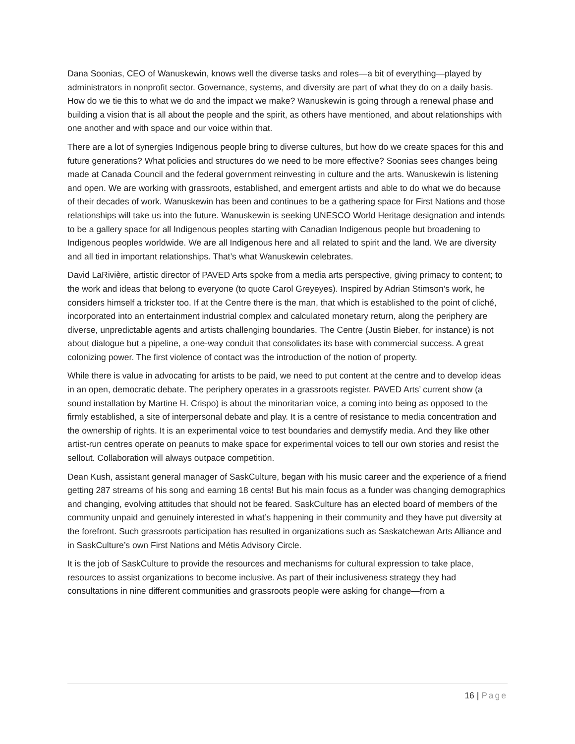Dana Soonias, CEO of Wanuskewin, knows well the diverse tasks and roles—a bit of everything—played by administrators in nonprofit sector. Governance, systems, and diversity are part of what they do on a daily basis. How do we tie this to what we do and the impact we make? Wanuskewin is going through a renewal phase and building a vision that is all about the people and the spirit, as others have mentioned, and about relationships with one another and with space and our voice within that.
There are a lot of synergies Indigenous people bring to diverse cultures, but how do we create spaces for this and future generations? What policies and structures do we need to be more effective? Soonias sees changes being made at Canada Council and the federal government reinvesting in culture and the arts. Wanuskewin is listening and open. We are working with grassroots, established, and emergent artists and able to do what we do because of their decades of work. Wanuskewin has been and continues to be a gathering space for First Nations and those relationships will take us into the future. Wanuskewin is seeking UNESCO World Heritage designation and intends to be a gallery space for all Indigenous peoples starting with Canadian Indigenous people but broadening to Indigenous peoples worldwide. We are all Indigenous here and all related to spirit and the land. We are diversity and all tied in important relationships. That’s what Wanuskewin celebrates.
David LaRivière, artistic director of PAVED Arts spoke from a media arts perspective, giving primacy to content; to the work and ideas that belong to everyone (to quote Carol Greyeyes). Inspired by Adrian Stimson’s work, he considers himself a trickster too. If at the Centre there is the man, that which is established to the point of cliché, incorporated into an entertainment industrial complex and calculated monetary return, along the periphery are diverse, unpredictable agents and artists challenging boundaries. The Centre (Justin Bieber, for instance) is not about dialogue but a pipeline, a one-way conduit that consolidates its base with commercial success. A great colonizing power. The first violence of contact was the introduction of the notion of property.
While there is value in advocating for artists to be paid, we need to put content at the centre and to develop ideas in an open, democratic debate. The periphery operates in a grassroots register. PAVED Arts’ current show (a sound installation by Martine H. Crispo) is about the minoritarian voice, a coming into being as opposed to the firmly established, a site of interpersonal debate and play. It is a centre of resistance to media concentration and the ownership of rights. It is an experimental voice to test boundaries and demystify media. And they like other artist-run centres operate on peanuts to make space for experimental voices to tell our own stories and resist the sellout. Collaboration will always outpace competition.
Dean Kush, assistant general manager of SaskCulture, began with his music career and the experience of a friend getting 287 streams of his song and earning 18 cents! But his main focus as a funder was changing demographics and changing, evolving attitudes that should not be feared. SaskCulture has an elected board of members of the community unpaid and genuinely interested in what’s happening in their community and they have put diversity at the forefront. Such grassroots participation has resulted in organizations such as Saskatchewan Arts Alliance and in SaskCulture’s own First Nations and Métis Advisory Circle.
It is the job of SaskCulture to provide the resources and mechanisms for cultural expression to take place, resources to assist organizations to become inclusive. As part of their inclusiveness strategy they had consultations in nine different communities and grassroots people were asking for change—from a
16 | Page